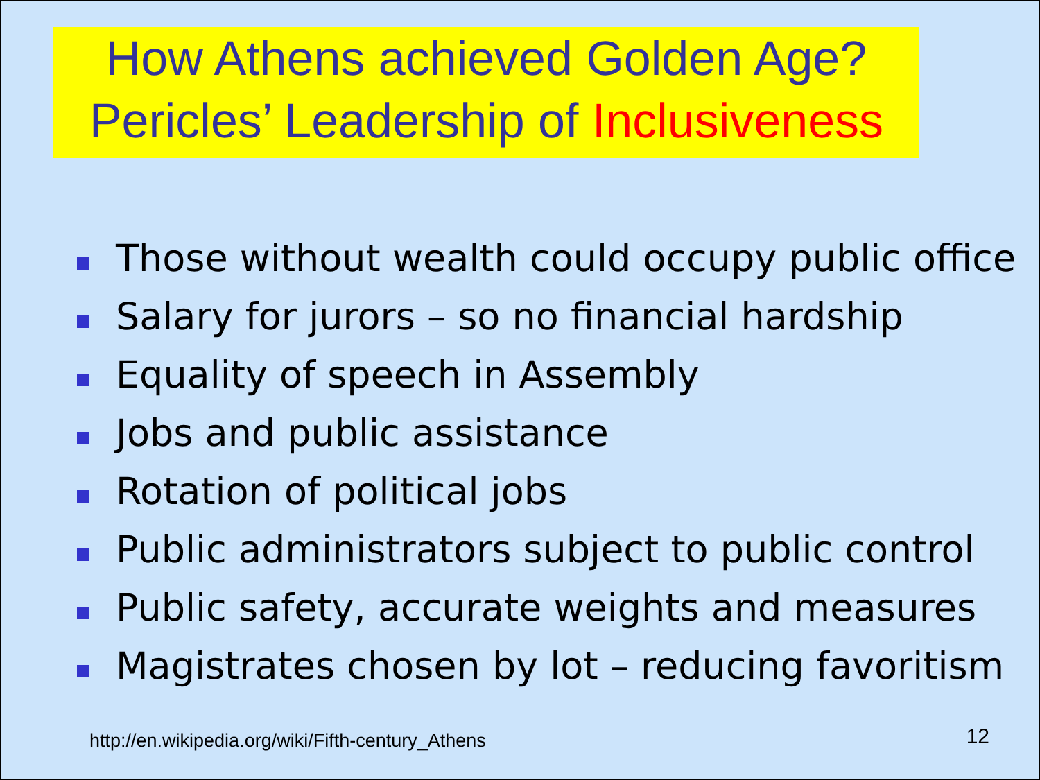How Athens achieved Golden Age?
Pericles’ Leadership of Inclusiveness
Those without wealth could occupy public office
Salary for jurors – so no financial hardship
Equality of speech in Assembly
Jobs and public assistance
Rotation of political jobs
Public administrators subject to public control
Public safety, accurate weights and measures
Magistrates chosen by lot – reducing favoritism
http://en.wikipedia.org/wiki/Fifth-century_Athens
12